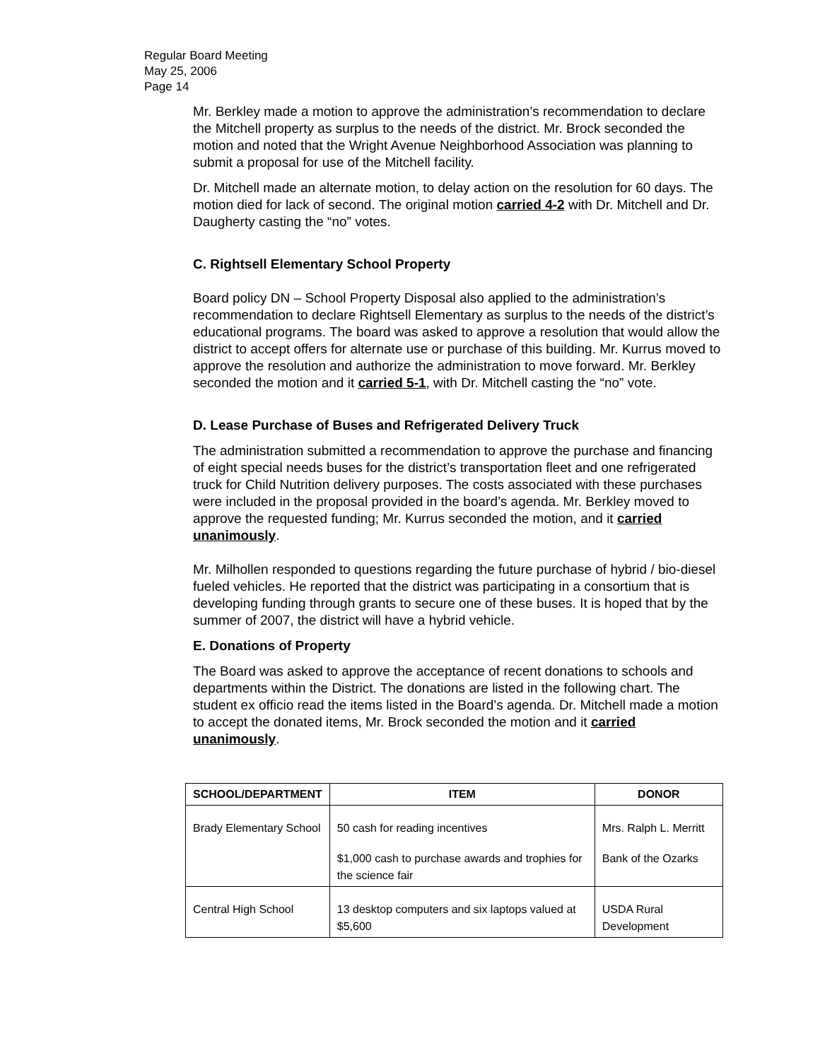Regular Board Meeting
May 25, 2006
Page 14
Mr. Berkley made a motion to approve the administration’s recommendation to declare the Mitchell property as surplus to the needs of the district. Mr. Brock seconded the motion and noted that the Wright Avenue Neighborhood Association was planning to submit a proposal for use of the Mitchell facility.
Dr. Mitchell made an alternate motion, to delay action on the resolution for 60 days. The motion died for lack of second. The original motion carried 4-2 with Dr. Mitchell and Dr. Daugherty casting the “no” votes.
C. Rightsell Elementary School Property
Board policy DN – School Property Disposal also applied to the administration’s recommendation to declare Rightsell Elementary as surplus to the needs of the district’s educational programs. The board was asked to approve a resolution that would allow the district to accept offers for alternate use or purchase of this building. Mr. Kurrus moved to approve the resolution and authorize the administration to move forward. Mr. Berkley seconded the motion and it carried 5-1, with Dr. Mitchell casting the “no” vote.
D. Lease Purchase of Buses and Refrigerated Delivery Truck
The administration submitted a recommendation to approve the purchase and financing of eight special needs buses for the district’s transportation fleet and one refrigerated truck for Child Nutrition delivery purposes. The costs associated with these purchases were included in the proposal provided in the board’s agenda. Mr. Berkley moved to approve the requested funding; Mr. Kurrus seconded the motion, and it carried unanimously.
Mr. Milhollen responded to questions regarding the future purchase of hybrid / bio-diesel fueled vehicles. He reported that the district was participating in a consortium that is developing funding through grants to secure one of these buses. It is hoped that by the summer of 2007, the district will have a hybrid vehicle.
E. Donations of Property
The Board was asked to approve the acceptance of recent donations to schools and departments within the District. The donations are listed in the following chart. The student ex officio read the items listed in the Board’s agenda. Dr. Mitchell made a motion to accept the donated items, Mr. Brock seconded the motion and it carried unanimously.
| SCHOOL/DEPARTMENT | ITEM | DONOR |
| --- | --- | --- |
| Brady Elementary School | 50 cash for reading incentives | Mrs. Ralph L. Merritt |
| | $1,000 cash to purchase awards and trophies for the science fair | Bank of the Ozarks |
| Central High School | 13 desktop computers and six laptops valued at $5,600 | USDA Rural Development |